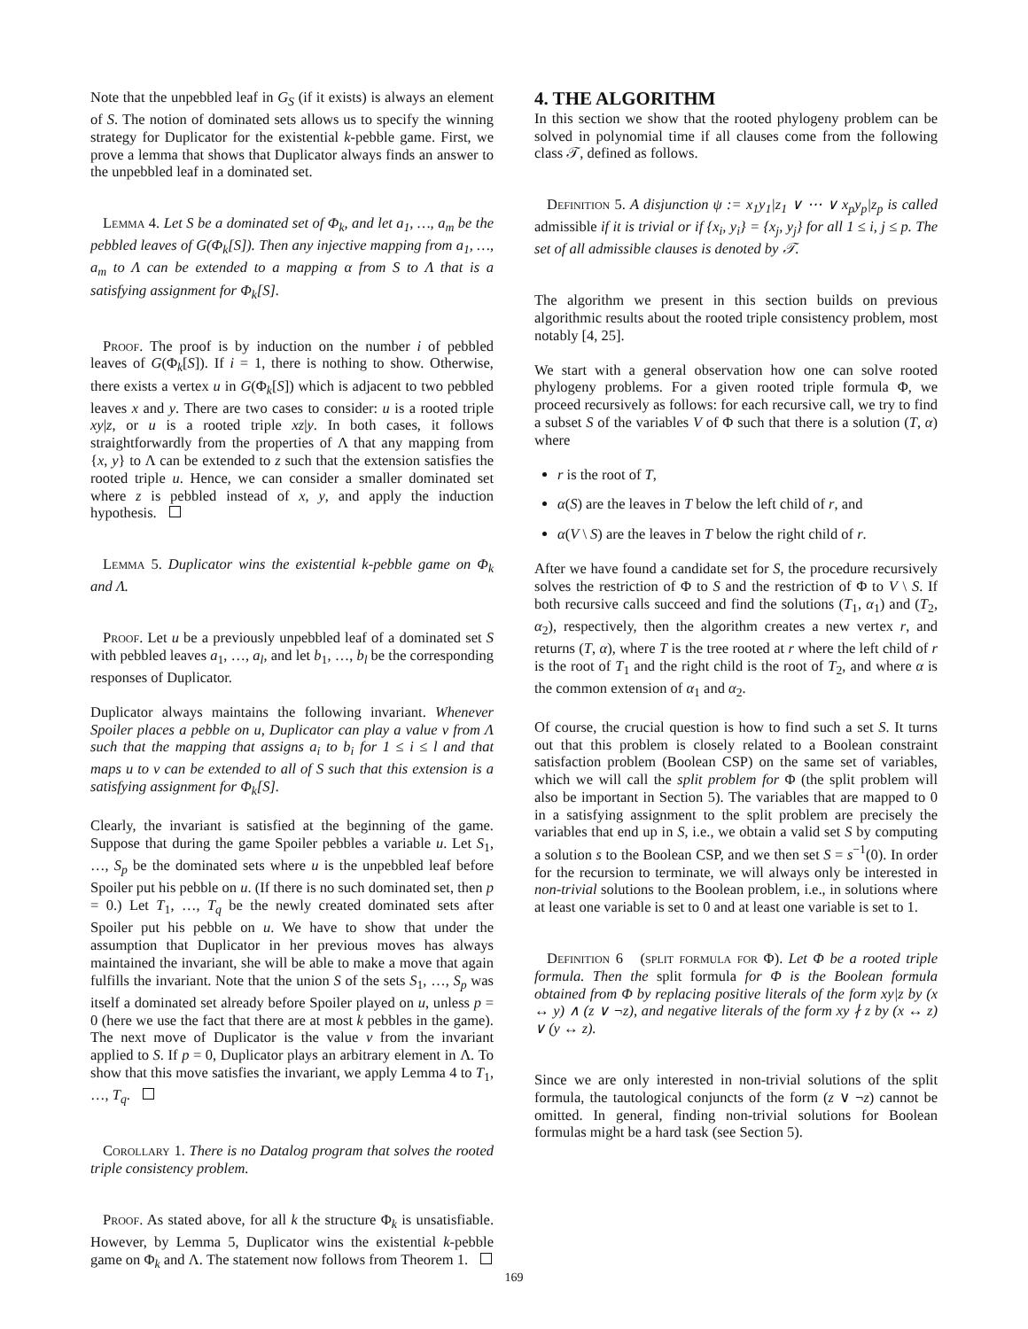Note that the unpebbled leaf in G<sub>S</sub> (if it exists) is always an element of S. The notion of dominated sets allows us to specify the winning strategy for Duplicator for the existential k-pebble game. First, we prove a lemma that shows that Duplicator always finds an answer to the unpebbled leaf in a dominated set.
Lemma 4. Let S be a dominated set of Φ<sub>k</sub>, and let a<sub>1</sub>, …, a<sub>m</sub> be the pebbled leaves of G(Φ<sub>k</sub>[S]). Then any injective mapping from a<sub>1</sub>, …, a<sub>m</sub> to Λ can be extended to a mapping α from S to Λ that is a satisfying assignment for Φ<sub>k</sub>[S].
Proof. The proof is by induction on the number i of pebbled leaves of G(Φ<sub>k</sub>[S]). If i = 1, there is nothing to show. Otherwise, there exists a vertex u in G(Φ<sub>k</sub>[S]) which is adjacent to two pebbled leaves x and y. There are two cases to consider: u is a rooted triple xy|z, or u is a rooted triple xz|y. In both cases, it follows straightforwardly from the properties of Λ that any mapping from {x, y} to Λ can be extended to z such that the extension satisfies the rooted triple u. Hence, we can consider a smaller dominated set where z is pebbled instead of x, y, and apply the induction hypothesis.
Lemma 5. Duplicator wins the existential k-pebble game on Φ<sub>k</sub> and Λ.
Proof. Let u be a previously unpebbled leaf of a dominated set S with pebbled leaves a<sub>1</sub>, …, a<sub>l</sub>, and let b<sub>1</sub>, …, b<sub>l</sub> be the corresponding responses of Duplicator.
Duplicator always maintains the following invariant. Whenever Spoiler places a pebble on u, Duplicator can play a value v from Λ such that the mapping that assigns a<sub>i</sub> to b<sub>i</sub> for 1 ≤ i ≤ l and that maps u to v can be extended to all of S such that this extension is a satisfying assignment for Φ<sub>k</sub>[S].
Clearly, the invariant is satisfied at the beginning of the game. Suppose that during the game Spoiler pebbles a variable u. Let S<sub>1</sub>, …, S<sub>p</sub> be the dominated sets where u is the unpebbled leaf before Spoiler put his pebble on u. (If there is no such dominated set, then p = 0.) Let T<sub>1</sub>, …, T<sub>q</sub> be the newly created dominated sets after Spoiler put his pebble on u. We have to show that under the assumption that Duplicator in her previous moves has always maintained the invariant, she will be able to make a move that again fulfills the invariant. Note that the union S of the sets S<sub>1</sub>, …, S<sub>p</sub> was itself a dominated set already before Spoiler played on u, unless p = 0 (here we use the fact that there are at most k pebbles in the game). The next move of Duplicator is the value v from the invariant applied to S. If p = 0, Duplicator plays an arbitrary element in Λ. To show that this move satisfies the invariant, we apply Lemma 4 to T<sub>1</sub>, …, T<sub>q</sub>.
Corollary 1. There is no Datalog program that solves the rooted triple consistency problem.
Proof. As stated above, for all k the structure Φ<sub>k</sub> is unsatisfiable. However, by Lemma 5, Duplicator wins the existential k-pebble game on Φ<sub>k</sub> and Λ. The statement now follows from Theorem 1.
4. THE ALGORITHM
In this section we show that the rooted phylogeny problem can be solved in polynomial time if all clauses come from the following class 𝒯, defined as follows.
Definition 5. A disjunction ψ := x<sub>1</sub>y<sub>1</sub>|z<sub>1</sub> ∨ ⋯ ∨ x<sub>p</sub>y<sub>p</sub>|z<sub>p</sub> is called admissible if it is trivial or if {x<sub>i</sub>, y<sub>i</sub>} = {x<sub>j</sub>, y<sub>j</sub>} for all 1 ≤ i, j ≤ p. The set of all admissible clauses is denoted by 𝒯.
The algorithm we present in this section builds on previous algorithmic results about the rooted triple consistency problem, most notably [4, 25].
We start with a general observation how one can solve rooted phylogeny problems. For a given rooted triple formula Φ, we proceed recursively as follows: for each recursive call, we try to find a subset S of the variables V of Φ such that there is a solution (T, α) where
r is the root of T,
α(S) are the leaves in T below the left child of r, and
α(V \ S) are the leaves in T below the right child of r.
After we have found a candidate set for S, the procedure recursively solves the restriction of Φ to S and the restriction of Φ to V \ S. If both recursive calls succeed and find the solutions (T<sub>1</sub>, α<sub>1</sub>) and (T<sub>2</sub>, α<sub>2</sub>), respectively, then the algorithm creates a new vertex r, and returns (T, α), where T is the tree rooted at r where the left child of r is the root of T<sub>1</sub> and the right child is the root of T<sub>2</sub>, and where α is the common extension of α<sub>1</sub> and α<sub>2</sub>.
Of course, the crucial question is how to find such a set S. It turns out that this problem is closely related to a Boolean constraint satisfaction problem (Boolean CSP) on the same set of variables, which we will call the split problem for Φ (the split problem will also be important in Section 5). The variables that are mapped to 0 in a satisfying assignment to the split problem are precisely the variables that end up in S, i.e., we obtain a valid set S by computing a solution s to the Boolean CSP, and we then set S = s<sup>−1</sup>(0). In order for the recursion to terminate, we will always only be interested in non-trivial solutions to the Boolean problem, i.e., in solutions where at least one variable is set to 0 and at least one variable is set to 1.
Definition 6 (split formula for Φ). Let Φ be a rooted triple formula. Then the split formula for Φ is the Boolean formula obtained from Φ by replacing positive literals of the form xy|z by (x ↔ y) ∧ (z ∨ ¬z), and negative literals of the form xy ∤ z by (x ↔ z) ∨ (y ↔ z).
Since we are only interested in non-trivial solutions of the split formula, the tautological conjuncts of the form (z ∨ ¬z) cannot be omitted. In general, finding non-trivial solutions for Boolean formulas might be a hard task (see Section 5).
169